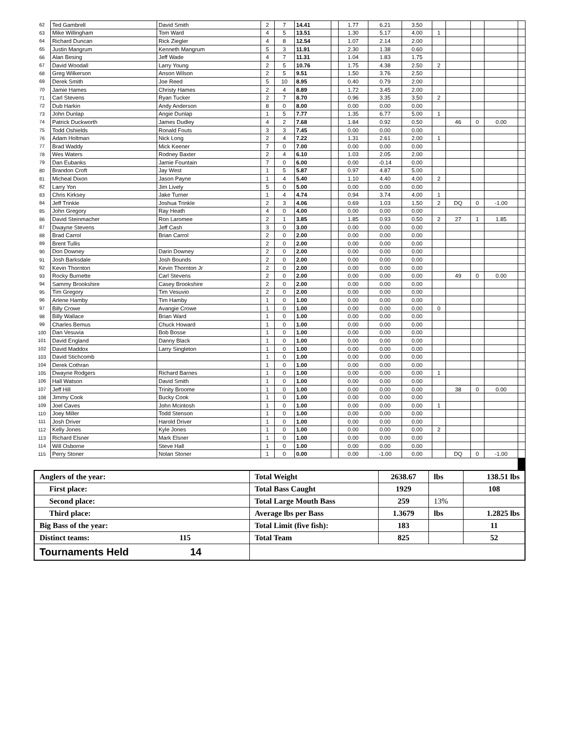| 62 | Ted Gambrell | David Smith | 2 | 7 | 14.41 | | 1.77 | 6.21 | 3.50 | | | | | |
| 63 | Mike Willingham | Tom Ward | 4 | 5 | 13.51 | | 1.30 | 5.17 | 4.00 | 1 | | | | |
| 64 | Richard Duncan | Rick Ziegler | 4 | 8 | 12.54 | | 1.07 | 2.14 | 2.00 | | | | | |
| 65 | Justin Mangrum | Kenneth Mangrum | 5 | 3 | 11.91 | | 2.30 | 1.38 | 0.60 | | | | | |
| 66 | Alan Besing | Jeff Wade | 4 | 7 | 11.31 | | 1.04 | 1.83 | 1.75 | | | | | |
| 67 | David Woodall | Larry Young | 2 | 5 | 10.76 | | 1.75 | 4.38 | 2.50 | 2 | | | | |
| 68 | Greg Wilkerson | Anson Wilson | 2 | 5 | 9.51 | | 1.50 | 3.76 | 2.50 | | | | | |
| 69 | Derek Smith | Joe Reed | 5 | 10 | 8.95 | | 0.40 | 0.79 | 2.00 | | | | | |
| 70 | Jamie Hames | Christy Hames | 2 | 4 | 8.89 | | 1.72 | 3.45 | 2.00 | | | | | |
| 71 | Carl Stevens | Ryan Tucker | 2 | 7 | 8.70 | | 0.96 | 3.35 | 3.50 | 2 | | | | |
| 72 | Dub Harkin | Andy Anderson | 8 | 0 | 8.00 | | 0.00 | 0.00 | 0.00 | | | | | |
| 73 | John Dunlap | Angie Dunlap | 1 | 5 | 7.77 | | 1.35 | 6.77 | 5.00 | 1 | | | | |
| 74 | Patrick Duckworth | James Dudley | 4 | 2 | 7.68 | | 1.84 | 0.92 | 0.50 | | 46 | 0 | 0.00 | |
| 75 | Todd Oshields | Ronald Fouts | 3 | 3 | 7.45 | | 0.00 | 0.00 | 0.00 | | | | | |
| 76 | Adam Holtman | Nick Long | 2 | 4 | 7.22 | | 1.31 | 2.61 | 2.00 | 1 | | | | |
| 77 | Brad Waddy | Mick Keener | 7 | 0 | 7.00 | | 0.00 | 0.00 | 0.00 | | | | | |
| 78 | Wes Waters | Rodney Baxter | 2 | 4 | 6.10 | | 1.03 | 2.05 | 2.00 | | | | | |
| 79 | Dan Eubanks | Jamie Fountain | 7 | 0 | 6.00 | | 0.00 | -0.14 | 0.00 | | | | | |
| 80 | Brandon Croft | Jay West | 1 | 5 | 5.87 | | 0.97 | 4.87 | 5.00 | | | | | |
| 81 | Micheal Dixon | Jason Payne | 1 | 4 | 5.40 | | 1.10 | 4.40 | 4.00 | 2 | | | | |
| 82 | Larry Yon | Jim Lively | 5 | 0 | 5.00 | | 0.00 | 0.00 | 0.00 | | | | | |
| 83 | Chris Kirksey | Jake Turner | 1 | 4 | 4.74 | | 0.94 | 3.74 | 4.00 | 1 | | | | |
| 84 | Jeff Trinkle | Joshua Trinkle | 2 | 3 | 4.06 | | 0.69 | 1.03 | 1.50 | 2 | DQ | 0 | -1.00 | |
| 85 | John Gregory | Ray Heath | 4 | 0 | 4.00 | | 0.00 | 0.00 | 0.00 | | | | | |
| 86 | David Steinmacher | Ron Laromee | 2 | 1 | 3.85 | | 1.85 | 0.93 | 0.50 | 2 | 27 | 1 | 1.85 | |
| 87 | Dwayne Stevens | Jeff Cash | 3 | 0 | 3.00 | | 0.00 | 0.00 | 0.00 | | | | | |
| 88 | Brad Carrol | Brian Carrol | 2 | 0 | 2.00 | | 0.00 | 0.00 | 0.00 | | | | | |
| 89 | Brent Tullis | | 2 | 0 | 2.00 | | 0.00 | 0.00 | 0.00 | | | | | |
| 90 | Don Downey | Darin Downey | 2 | 0 | 2.00 | | 0.00 | 0.00 | 0.00 | | | | | |
| 91 | Josh Barksdale | Josh Bounds | 2 | 0 | 2.00 | | 0.00 | 0.00 | 0.00 | | | | | |
| 92 | Kevin Thornton | Kevin Thornton Jr | 2 | 0 | 2.00 | | 0.00 | 0.00 | 0.00 | | | | | |
| 93 | Rocky Burnette | Carl Stevens | 2 | 0 | 2.00 | | 0.00 | 0.00 | 0.00 | | 49 | 0 | 0.00 | |
| 94 | Sammy Brookshire | Casey Brookshire | 2 | 0 | 2.00 | | 0.00 | 0.00 | 0.00 | | | | | |
| 95 | Tim Gregory | Tim Vesuvio | 2 | 0 | 2.00 | | 0.00 | 0.00 | 0.00 | | | | | |
| 96 | Arlene Hamby | Tim Hamby | 1 | 0 | 1.00 | | 0.00 | 0.00 | 0.00 | | | | | |
| 97 | Billy Crowe | Avangie Crowe | 1 | 0 | 1.00 | | 0.00 | 0.00 | 0.00 | 0 | | | | |
| 98 | Billy Wallace | Brian Ward | 1 | 0 | 1.00 | | 0.00 | 0.00 | 0.00 | | | | | |
| 99 | Charles Bemus | Chuck Howard | 1 | 0 | 1.00 | | 0.00 | 0.00 | 0.00 | | | | | |
| 100 | Dan Vesuvia | Bob Bosse | 1 | 0 | 1.00 | | 0.00 | 0.00 | 0.00 | | | | | |
| 101 | David England | Danny Black | 1 | 0 | 1.00 | | 0.00 | 0.00 | 0.00 | | | | | |
| 102 | David Maddox | Larry Singleton | 1 | 0 | 1.00 | | 0.00 | 0.00 | 0.00 | | | | | |
| 103 | David Stichcomb | | 1 | 0 | 1.00 | | 0.00 | 0.00 | 0.00 | | | | | |
| 104 | Derek Cothran | | 1 | 0 | 1.00 | | 0.00 | 0.00 | 0.00 | | | | | |
| 105 | Dwayne Rodgers | Richard Barnes | 1 | 0 | 1.00 | | 0.00 | 0.00 | 0.00 | 1 | | | | |
| 106 | Hall Watson | David Smith | 1 | 0 | 1.00 | | 0.00 | 0.00 | 0.00 | | | | | |
| 107 | Jeff Hill | Trinity Broome | 1 | 0 | 1.00 | | 0.00 | 0.00 | 0.00 | | 38 | 0 | 0.00 | |
| 108 | Jimmy Cook | Bucky Cook | 1 | 0 | 1.00 | | 0.00 | 0.00 | 0.00 | | | | | |
| 109 | Joel Caves | John Mcintosh | 1 | 0 | 1.00 | | 0.00 | 0.00 | 0.00 | 1 | | | | |
| 110 | Joey Miller | Todd Stenson | 1 | 0 | 1.00 | | 0.00 | 0.00 | 0.00 | | | | | |
| 111 | Josh Driver | Harold Driver | 1 | 0 | 1.00 | | 0.00 | 0.00 | 0.00 | | | | | |
| 112 | Kelly Jones | Kyle Jones | 1 | 0 | 1.00 | | 0.00 | 0.00 | 0.00 | 2 | | | | |
| 113 | Richard Elsner | Mark Elsner | 1 | 0 | 1.00 | | 0.00 | 0.00 | 0.00 | | | | | |
| 114 | Will Osborne | Steve Hall | 1 | 0 | 1.00 | | 0.00 | 0.00 | 0.00 | | | | | |
| 115 | Perry Stoner | Nolan Stoner | 1 | 0 | 0.00 | | 0.00 | -1.00 | 0.00 | | DQ | 0 | -1.00 | |
| Anglers of the year: | Total Weight | 2638.67 | lbs | 138.51 lbs |
| First place: | Total Bass Caught | 1929 | | 108 |
| Second place: | Total Large Mouth Bass | 259 | 13% | |
| Third place: | Average lbs per Bass | 1.3679 | lbs | 1.2825 lbs |
| Big Bass of the year: | Total Limit (five fish): | 183 | | 11 |
| Distinct teams: 115 | Total Team | 825 | | 52 |
| Tournaments Held 14 | | | | |